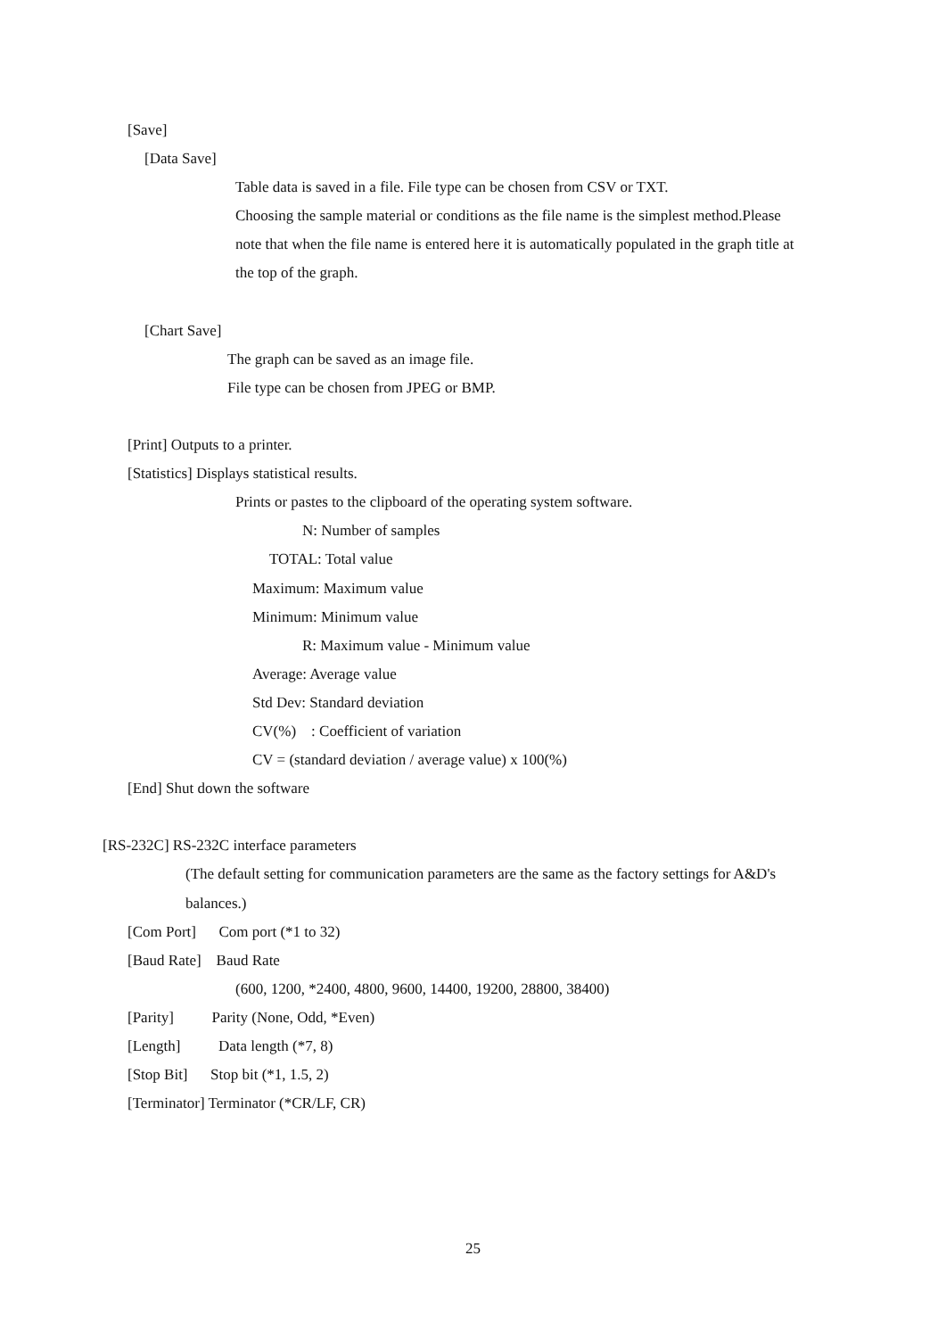[Save]
[Data Save]
Table data is saved in a file. File type can be chosen from CSV or TXT.
Choosing the sample material or conditions as the file name is the simplest method.Please
note that when the file name is entered here it is automatically populated in the graph title at
the top of the graph.
[Chart Save]
The graph can be saved as an image file.
File type can be chosen from JPEG or BMP.
[Print] Outputs to a printer.
[Statistics] Displays statistical results.
Prints or pastes to the clipboard of the operating system software.
N: Number of samples
TOTAL: Total value
Maximum: Maximum value
Minimum: Minimum value
R: Maximum value - Minimum value
Average: Average value
Std Dev: Standard deviation
CV(%) : Coefficient of variation
CV = (standard deviation / average value) x 100(%)
[End] Shut down the software
[RS-232C] RS-232C interface parameters
(The default setting for communication parameters are the same as the factory settings for A&D's
balances.)
[Com Port] Com port (*1 to 32)
[Baud Rate] Baud Rate
(600, 1200, *2400, 4800, 9600, 14400, 19200, 28800, 38400)
[Parity] Parity (None, Odd, *Even)
[Length] Data length (*7, 8)
[Stop Bit] Stop bit (*1, 1.5, 2)
[Terminator] Terminator (*CR/LF, CR)
25